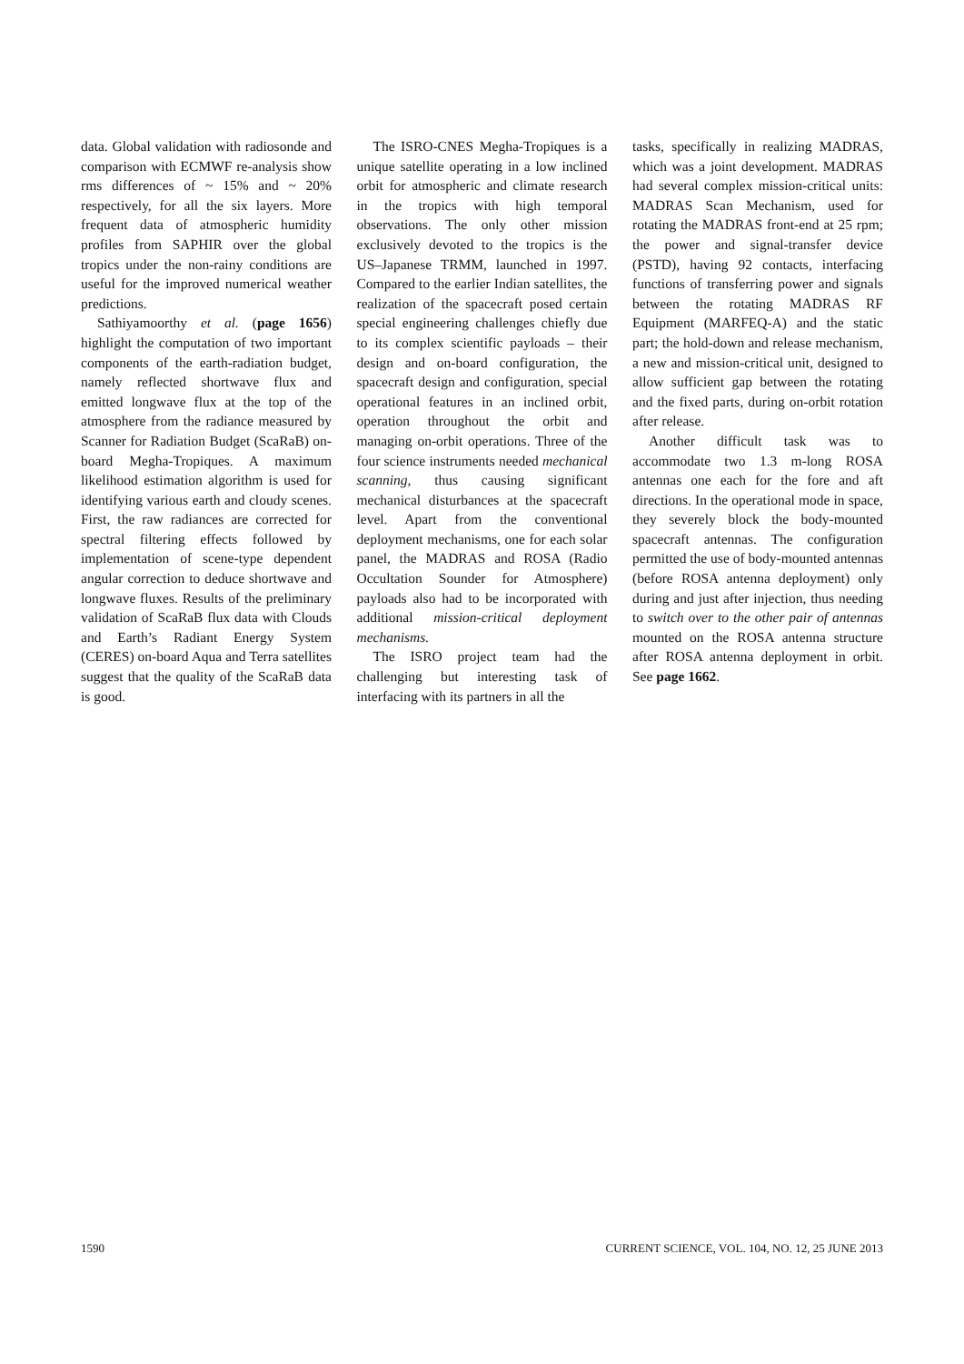data. Global validation with radiosonde and comparison with ECMWF re-analysis show rms differences of ~ 15% and ~ 20% respectively, for all the six layers. More frequent data of atmospheric humidity profiles from SAPHIR over the global tropics under the non-rainy conditions are useful for the improved numerical weather predictions.
Sathiyamoorthy et al. (page 1656) highlight the computation of two important components of the earth-radiation budget, namely reflected shortwave flux and emitted longwave flux at the top of the atmosphere from the radiance measured by Scanner for Radiation Budget (ScaRaB) on-board Megha-Tropiques. A maximum likelihood estimation algorithm is used for identifying various earth and cloudy scenes. First, the raw radiances are corrected for spectral filtering effects followed by implementation of scene-type dependent angular correction to deduce shortwave and longwave fluxes. Results of the preliminary validation of ScaRaB flux data with Clouds and Earth’s Radiant Energy System (CERES) on-board Aqua and Terra satellites suggest that the quality of the ScaRaB data is good.
The ISRO-CNES Megha-Tropiques is a unique satellite operating in a low inclined orbit for atmospheric and climate research in the tropics with high temporal observations. The only other mission exclusively devoted to the tropics is the US–Japanese TRMM, launched in 1997. Compared to the earlier Indian satellites, the realization of the spacecraft posed certain special engineering challenges chiefly due to its complex scientific payloads – their design and on-board configuration, the spacecraft design and configuration, special operational features in an inclined orbit, operation throughout the orbit and managing on-orbit operations. Three of the four science instruments needed mechanical scanning, thus causing significant mechanical disturbances at the spacecraft level. Apart from the conventional deployment mechanisms, one for each solar panel, the MADRAS and ROSA (Radio Occultation Sounder for Atmosphere) payloads also had to be incorporated with additional mission-critical deployment mechanisms.
The ISRO project team had the challenging but interesting task of interfacing with its partners in all the
tasks, specifically in realizing MADRAS, which was a joint development. MADRAS had several complex mission-critical units: MADRAS Scan Mechanism, used for rotating the MADRAS front-end at 25 rpm; the power and signal-transfer device (PSTD), having 92 contacts, interfacing functions of transferring power and signals between the rotating MADRAS RF Equipment (MARFEQ-A) and the static part; the hold-down and release mechanism, a new and mission-critical unit, designed to allow sufficient gap between the rotating and the fixed parts, during on-orbit rotation after release.
Another difficult task was to accommodate two 1.3 m-long ROSA antennas one each for the fore and aft directions. In the operational mode in space, they severely block the body-mounted spacecraft antennas. The configuration permitted the use of body-mounted antennas (before ROSA antenna deployment) only during and just after injection, thus needing to switch over to the other pair of antennas mounted on the ROSA antenna structure after ROSA antenna deployment in orbit. See page 1662.
1590 CURRENT SCIENCE, VOL. 104, NO. 12, 25 JUNE 2013